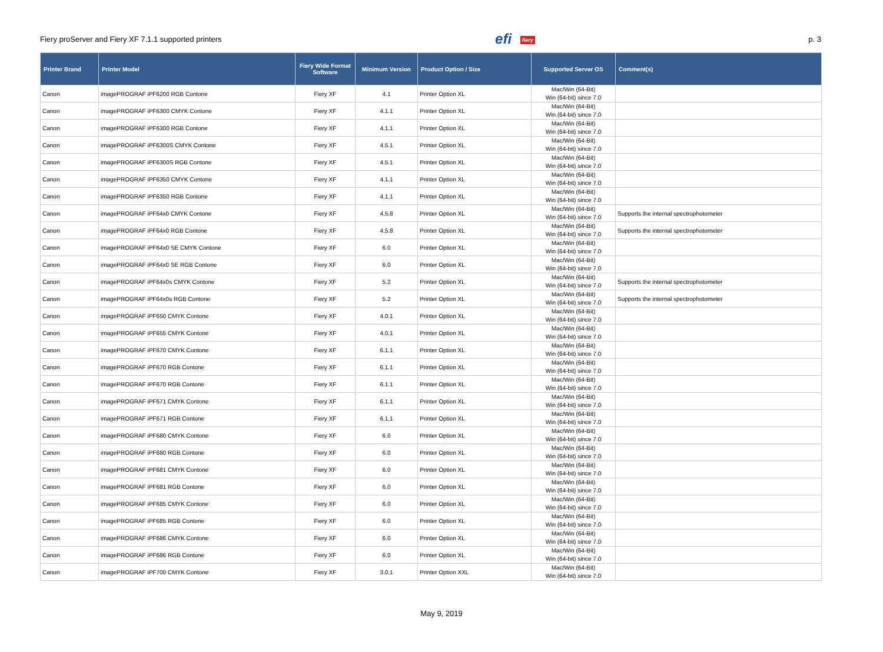Fiery proServer and Fiery XF 7.1.1 supported printers
efi fiery
p. 3
| Printer Brand | Printer Model | Fiery Wide Format Software | Minimum Version | Product Option / Size | Supported Server OS | Comment(s) |
| --- | --- | --- | --- | --- | --- | --- |
| Canon | imagePROGRAF iPF6200 RGB Contone | Fiery XF | 4.1 | Printer Option XL | Mac/Win (64-Bit) Win (64-bit) since 7.0 | |
| Canon | imagePROGRAF iPF6300 CMYK Contone | Fiery XF | 4.1.1 | Printer Option XL | Mac/Win (64-Bit) Win (64-bit) since 7.0 | |
| Canon | imagePROGRAF iPF6300 RGB Contone | Fiery XF | 4.1.1 | Printer Option XL | Mac/Win (64-Bit) Win (64-bit) since 7.0 | |
| Canon | imagePROGRAF iPF6300S CMYK Contone | Fiery XF | 4.5.1 | Printer Option XL | Mac/Win (64-Bit) Win (64-bit) since 7.0 | |
| Canon | imagePROGRAF iPF6300S RGB Contone | Fiery XF | 4.5.1 | Printer Option XL | Mac/Win (64-Bit) Win (64-bit) since 7.0 | |
| Canon | imagePROGRAF iPF6350 CMYK Contone | Fiery XF | 4.1.1 | Printer Option XL | Mac/Win (64-Bit) Win (64-bit) since 7.0 | |
| Canon | imagePROGRAF iPF6350 RGB Contone | Fiery XF | 4.1.1 | Printer Option XL | Mac/Win (64-Bit) Win (64-bit) since 7.0 | |
| Canon | imagePROGRAF iPF64x0 CMYK Contone | Fiery XF | 4.5.8 | Printer Option XL | Mac/Win (64-Bit) Win (64-bit) since 7.0 | Supports the internal spectrophotometer |
| Canon | imagePROGRAF iPF64x0 RGB Contone | Fiery XF | 4.5.8 | Printer Option XL | Mac/Win (64-Bit) Win (64-bit) since 7.0 | Supports the internal spectrophotometer |
| Canon | imagePROGRAF iPF64x0 SE CMYK Contone | Fiery XF | 6.0 | Printer Option XL | Mac/Win (64-Bit) Win (64-bit) since 7.0 | |
| Canon | imagePROGRAF iPF64x0 SE RGB Contone | Fiery XF | 6.0 | Printer Option XL | Mac/Win (64-Bit) Win (64-bit) since 7.0 | |
| Canon | imagePROGRAF iPF64x0s CMYK Contone | Fiery XF | 5.2 | Printer Option XL | Mac/Win (64-Bit) Win (64-bit) since 7.0 | Supports the internal spectrophotometer |
| Canon | imagePROGRAF iPF64x0s RGB Contone | Fiery XF | 5.2 | Printer Option XL | Mac/Win (64-Bit) Win (64-bit) since 7.0 | Supports the internal spectrophotometer |
| Canon | imagePROGRAF iPF650 CMYK Contone | Fiery XF | 4.0.1 | Printer Option XL | Mac/Win (64-Bit) Win (64-bit) since 7.0 | |
| Canon | imagePROGRAF iPF655 CMYK Contone | Fiery XF | 4.0.1 | Printer Option XL | Mac/Win (64-Bit) Win (64-bit) since 7.0 | |
| Canon | imagePROGRAF iPF670 CMYK Contone | Fiery XF | 6.1.1 | Printer Option XL | Mac/Win (64-Bit) Win (64-bit) since 7.0 | |
| Canon | imagePROGRAF iPF670 RGB Contone | Fiery XF | 6.1.1 | Printer Option XL | Mac/Win (64-Bit) Win (64-bit) since 7.0 | |
| Canon | imagePROGRAF iPF670 RGB Contone | Fiery XF | 6.1.1 | Printer Option XL | Mac/Win (64-Bit) Win (64-bit) since 7.0 | |
| Canon | imagePROGRAF iPF671 CMYK Contone | Fiery XF | 6.1.1 | Printer Option XL | Mac/Win (64-Bit) Win (64-bit) since 7.0 | |
| Canon | imagePROGRAF iPF671 RGB Contone | Fiery XF | 6.1.1 | Printer Option XL | Mac/Win (64-Bit) Win (64-bit) since 7.0 | |
| Canon | imagePROGRAF iPF680 CMYK Contone | Fiery XF | 6.0 | Printer Option XL | Mac/Win (64-Bit) Win (64-bit) since 7.0 | |
| Canon | imagePROGRAF iPF680 RGB Contone | Fiery XF | 6.0 | Printer Option XL | Mac/Win (64-Bit) Win (64-bit) since 7.0 | |
| Canon | imagePROGRAF iPF681 CMYK Contone | Fiery XF | 6.0 | Printer Option XL | Mac/Win (64-Bit) Win (64-bit) since 7.0 | |
| Canon | imagePROGRAF iPF681 RGB Contone | Fiery XF | 6.0 | Printer Option XL | Mac/Win (64-Bit) Win (64-bit) since 7.0 | |
| Canon | imagePROGRAF iPF685 CMYK Contone | Fiery XF | 6.0 | Printer Option XL | Mac/Win (64-Bit) Win (64-bit) since 7.0 | |
| Canon | imagePROGRAF iPF685 RGB Contone | Fiery XF | 6.0 | Printer Option XL | Mac/Win (64-Bit) Win (64-bit) since 7.0 | |
| Canon | imagePROGRAF iPF686 CMYK Contone | Fiery XF | 6.0 | Printer Option XL | Mac/Win (64-Bit) Win (64-bit) since 7.0 | |
| Canon | imagePROGRAF iPF686 RGB Contone | Fiery XF | 6.0 | Printer Option XL | Mac/Win (64-Bit) Win (64-bit) since 7.0 | |
| Canon | imagePROGRAF iPF700 CMYK Contone | Fiery XF | 3.0.1 | Printer Option XXL | Mac/Win (64-Bit) Win (64-bit) since 7.0 | |
May 9, 2019